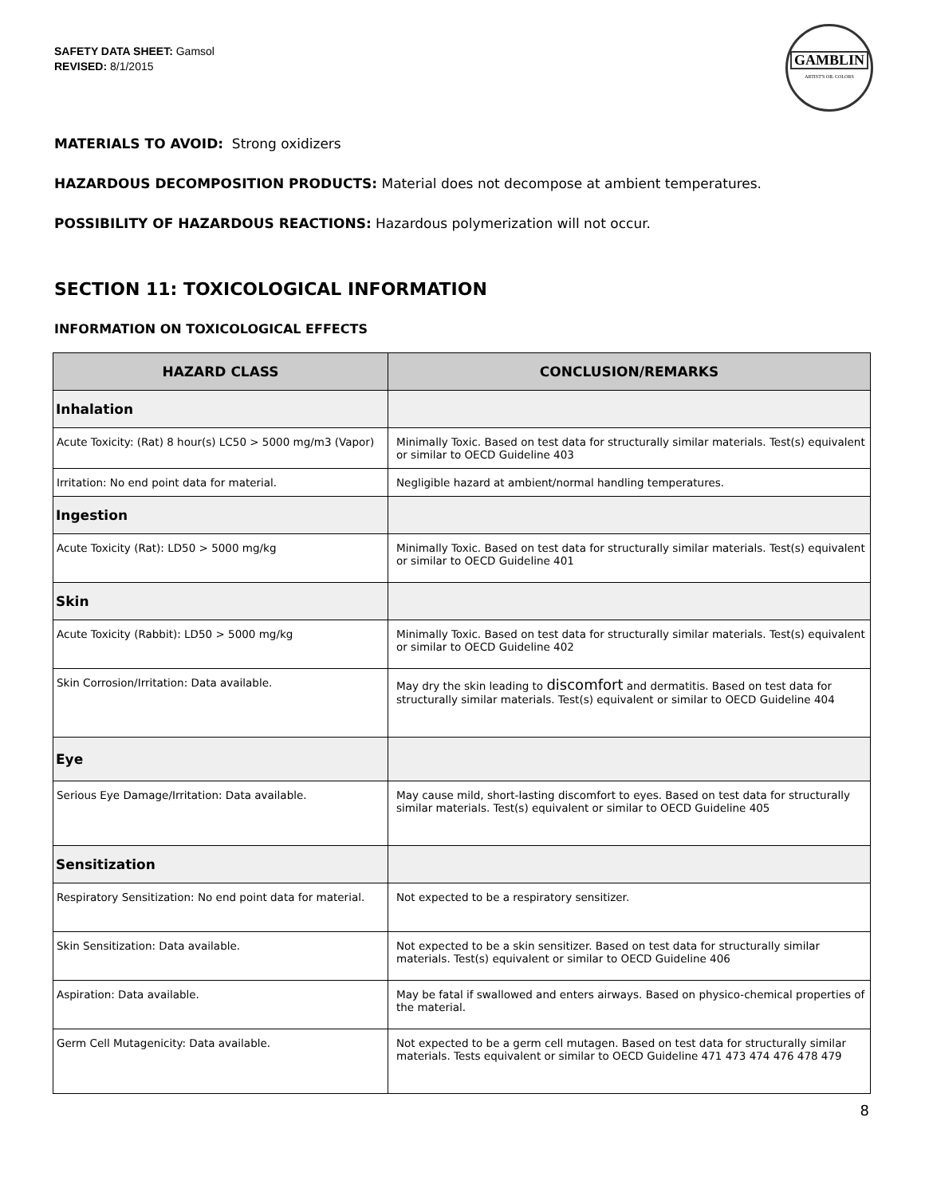SAFETY DATA SHEET: Gamsol
REVISED: 8/1/2015
GAMBLIN
ARTIST'S OIL COLORS
MATERIALS TO AVOID: Strong oxidizers
HAZARDOUS DECOMPOSITION PRODUCTS: Material does not decompose at ambient temperatures.
POSSIBILITY OF HAZARDOUS REACTIONS: Hazardous polymerization will not occur.
SECTION 11: TOXICOLOGICAL INFORMATION
INFORMATION ON TOXICOLOGICAL EFFECTS
| HAZARD CLASS | CONCLUSION/REMARKS |
| --- | --- |
| Inhalation | |
| Acute Toxicity: (Rat) 8 hour(s) LC50 > 5000 mg/m3 (Vapor) | Minimally Toxic. Based on test data for structurally similar materials. Test(s) equivalent or similar to OECD Guideline 403 |
| Irritation: No end point data for material. | Negligible hazard at ambient/normal handling temperatures. |
| Ingestion | |
| Acute Toxicity (Rat): LD50 > 5000 mg/kg | Minimally Toxic. Based on test data for structurally similar materials. Test(s) equivalent or similar to OECD Guideline 401 |
| Skin | |
| Acute Toxicity (Rabbit): LD50 > 5000 mg/kg | Minimally Toxic. Based on test data for structurally similar materials. Test(s) equivalent or similar to OECD Guideline 402 |
| Skin Corrosion/Irritation: Data available. | May dry the skin leading to discomfort and dermatitis. Based on test data for structurally similar materials. Test(s) equivalent or similar to OECD Guideline 404 |
| Eye | |
| Serious Eye Damage/Irritation: Data available. | May cause mild, short-lasting discomfort to eyes. Based on test data for structurally similar materials. Test(s) equivalent or similar to OECD Guideline 405 |
| Sensitization | |
| Respiratory Sensitization: No end point data for material. | Not expected to be a respiratory sensitizer. |
| Skin Sensitization: Data available. | Not expected to be a skin sensitizer. Based on test data for structurally similar materials. Test(s) equivalent or similar to OECD Guideline 406 |
| Aspiration: Data available. | May be fatal if swallowed and enters airways. Based on physico-chemical properties of the material. |
| Germ Cell Mutagenicity: Data available. | Not expected to be a germ cell mutagen. Based on test data for structurally similar materials. Tests equivalent or similar to OECD Guideline 471 473 474 476 478 479 |
8